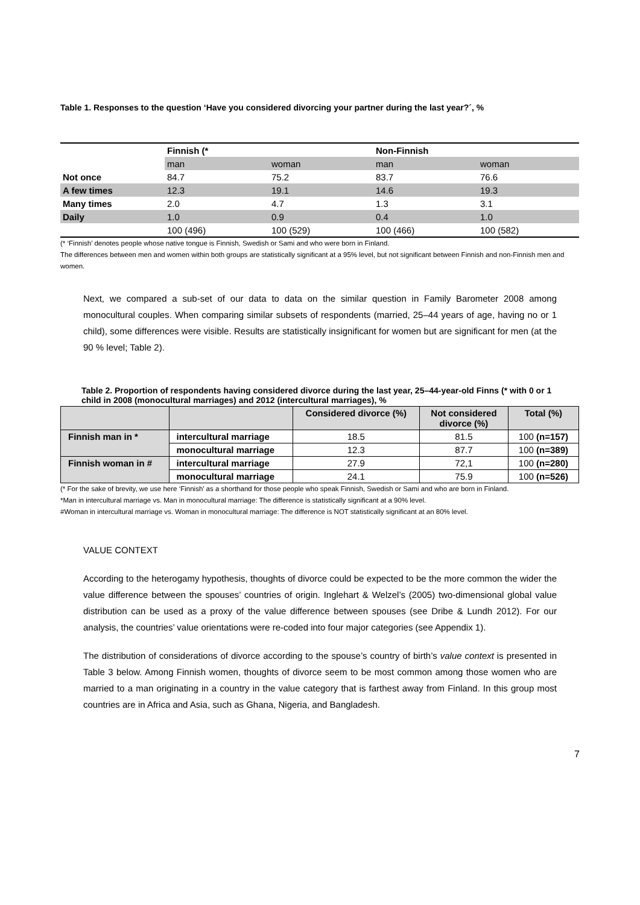Table 1. Responses to the question ‘Have you considered divorcing your partner during the last year?´, %
| | Finnish (* | | Non-Finnish | |
| | man | woman | man | woman |
| Not once | 84.7 | 75.2 | 83.7 | 76.6 |
| A few times | 12.3 | 19.1 | 14.6 | 19.3 |
| Many times | 2.0 | 4.7 | 1.3 | 3.1 |
| Daily | 1.0 | 0.9 | 0.4 | 1.0 |
| | 100 (496) | 100 (529) | 100 (466) | 100 (582) |
(* ‘Finnish’ denotes people whose native tongue is Finnish, Swedish or Sami and who were born in Finland.
The differences between men and women within both groups are statistically significant at a 95% level, but not significant between Finnish and non-Finnish men and women.
Next, we compared a sub-set of our data to data on the similar question in Family Barometer 2008 among monocultural couples. When comparing similar subsets of respondents (married, 25–44 years of age, having no or 1 child), some differences were visible. Results are statistically insignificant for women but are significant for men (at the 90 % level; Table 2).
Table 2. Proportion of respondents having considered divorce during the last year, 25–44-year-old Finns (* with 0 or 1 child in 2008 (monocultural marriages) and 2012 (intercultural marriages), %
| | | Considered divorce (%) | Not considered divorce (%) | Total (%) |
| --- | --- | --- | --- | --- |
| Finnish man in * | intercultural marriage | 18.5 | 81.5 | 100 (n=157) |
| | monocultural marriage | 12.3 | 87.7 | 100 (n=389) |
| Finnish woman in # | intercultural marriage | 27.9 | 72,1 | 100 (n=280) |
| | monocultural marriage | 24.1 | 75.9 | 100 (n=526) |
(* For the sake of brevity, we use here ‘Finnish’ as a shorthand for those people who speak Finnish, Swedish or Sami and who are born in Finland.
*Man in intercultural marriage vs. Man in monocultural marriage: The difference is statistically significant at a 90% level.
#Woman in intercultural marriage vs. Woman in monocultural marriage: The difference is NOT statistically significant at an 80% level.
VALUE CONTEXT
According to the heterogamy hypothesis, thoughts of divorce could be expected to be the more common the wider the value difference between the spouses’ countries of origin. Inglehart & Welzel’s (2005) two-dimensional global value distribution can be used as a proxy of the value difference between spouses (see Dribe & Lundh 2012). For our analysis, the countries’ value orientations were re-coded into four major categories (see Appendix 1).
The distribution of considerations of divorce according to the spouse’s country of birth’s value context is presented in Table 3 below. Among Finnish women, thoughts of divorce seem to be most common among those women who are married to a man originating in a country in the value category that is farthest away from Finland. In this group most countries are in Africa and Asia, such as Ghana, Nigeria, and Bangladesh.
7